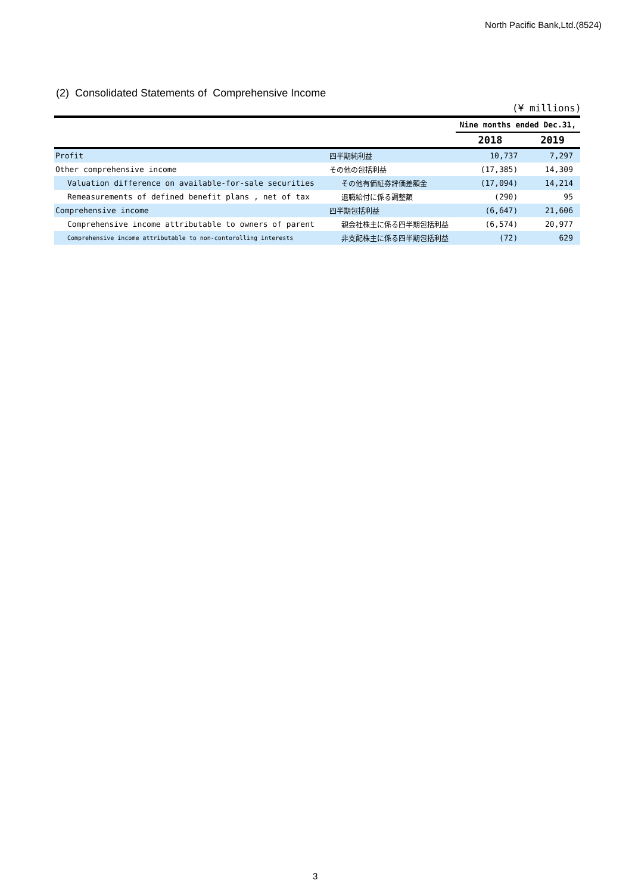North Pacific Bank,Ltd.(8524)
(2) Consolidated Statements of Comprehensive Income
(¥ millions)
| | | Nine months ended Dec.31, | |
| --- | --- | --- | --- |
| | | 2018 | 2019 |
| Profit | 四半期純利益 | 10,737 | 7,297 |
| Other comprehensive income | その他の包括利益 | (17,385) | 14,309 |
| Valuation difference on available-for-sale securities | その他有価証券評価差額金 | (17,094) | 14,214 |
| Remeasurements of defined benefit plans , net of tax | 退職給付に係る調整額 | (290) | 95 |
| Comprehensive income | 四半期包括利益 | (6,647) | 21,606 |
| Comprehensive income attributable to owners of parent | 親会社株主に係る四半期包括利益 | (6,574) | 20,977 |
| Comprehensive income attributable to non-contorolling interests | 非支配株主に係る四半期包括利益 | (72) | 629 |
3